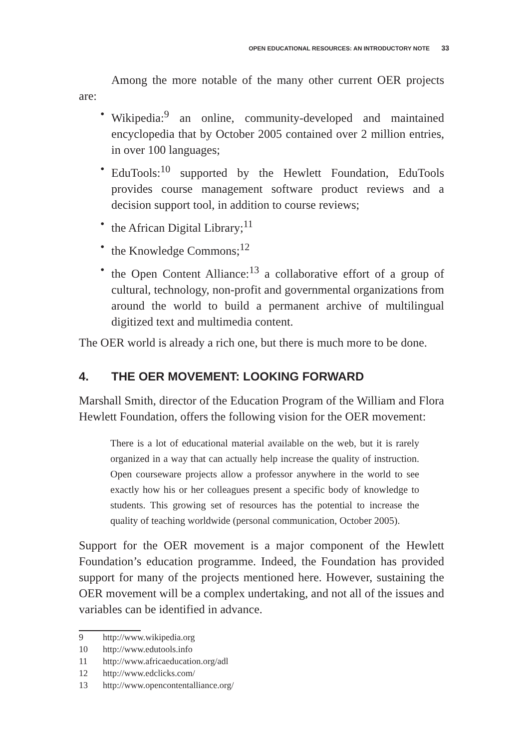OPEN EDUCATIONAL RESOURCES: AN INTRODUCTORY NOTE 33
Among the more notable of the many other current OER projects are:
• Wikipedia:<sup>9</sup> an online, community-developed and maintained encyclopedia that by October 2005 contained over 2 million entries, in over 100 languages;
• EduTools:<sup>10</sup> supported by the Hewlett Foundation, EduTools provides course management software product reviews and a decision support tool, in addition to course reviews;
• the African Digital Library;<sup>11</sup>
• the Knowledge Commons;<sup>12</sup>
• the Open Content Alliance:<sup>13</sup> a collaborative effort of a group of cultural, technology, non-profit and governmental organizations from around the world to build a permanent archive of multilingual digitized text and multimedia content.
The OER world is already a rich one, but there is much more to be done.
4. THE OER MOVEMENT: LOOKING FORWARD
Marshall Smith, director of the Education Program of the William and Flora Hewlett Foundation, offers the following vision for the OER movement:
There is a lot of educational material available on the web, but it is rarely organized in a way that can actually help increase the quality of instruction. Open courseware projects allow a professor anywhere in the world to see exactly how his or her colleagues present a specific body of knowledge to students. This growing set of resources has the potential to increase the quality of teaching worldwide (personal communication, October 2005).
Support for the OER movement is a major component of the Hewlett Foundation’s education programme. Indeed, the Foundation has provided support for many of the projects mentioned here. However, sustaining the OER movement will be a complex undertaking, and not all of the issues and variables can be identified in advance.
9 http://www.wikipedia.org
10 http://www.edutools.info
11 http://www.africaeducation.org/adl
12 http://www.edclicks.com/
13 http://www.opencontentalliance.org/